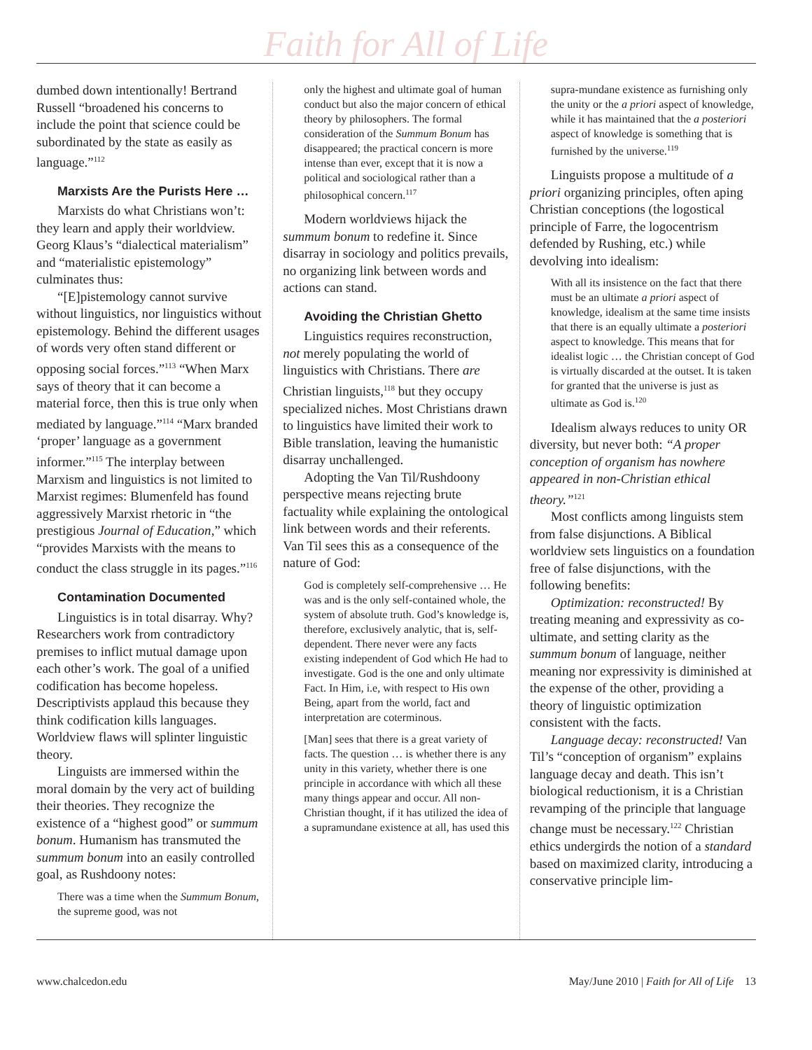Faith for All of Life
dumbed down intentionally! Bertrand Russell “broadened his concerns to include the point that science could be subordinated by the state as easily as language.”<sup>112</sup>
Marxists Are the Purists Here …
Marxists do what Christians won’t: they learn and apply their worldview. Georg Klaus’s “dialectical materialism” and “materialistic epistemology” culminates thus:
“[E]pistemology cannot survive without linguistics, nor linguistics without epistemology. Behind the different usages of words very often stand different or opposing social forces.”<sup>113</sup> “When Marx says of theory that it can become a material force, then this is true only when mediated by language.”<sup>114</sup> “Marx branded ‘proper’ language as a government informer.”<sup>115</sup> The interplay between Marxism and linguistics is not limited to Marxist regimes: Blumenfeld has found aggressively Marxist rhetoric in “the prestigious Journal of Education,” which “provides Marxists with the means to conduct the class struggle in its pages.”<sup>116</sup>
Contamination Documented
Linguistics is in total disarray. Why? Researchers work from contradictory premises to inflict mutual damage upon each other’s work. The goal of a unified codification has become hopeless. Descriptivists applaud this because they think codification kills languages. Worldview flaws will splinter linguistic theory.
Linguists are immersed within the moral domain by the very act of building their theories. They recognize the existence of a “highest good” or summum bonum. Humanism has transmuted the summum bonum into an easily controlled goal, as Rushdoony notes:
There was a time when the Summum Bonum, the supreme good, was not
only the highest and ultimate goal of human conduct but also the major concern of ethical theory by philosophers. The formal consideration of the Summum Bonum has disappeared; the practical concern is more intense than ever, except that it is now a political and sociological rather than a philosophical concern.<sup>117</sup>
Modern worldviews hijack the summum bonum to redefine it. Since disarray in sociology and politics prevails, no organizing link between words and actions can stand.
Avoiding the Christian Ghetto
Linguistics requires reconstruction, not merely populating the world of linguistics with Christians. There are Christian linguists,<sup>118</sup> but they occupy specialized niches. Most Christians drawn to linguistics have limited their work to Bible translation, leaving the humanistic disarray unchallenged.
Adopting the Van Til/Rushdoony perspective means rejecting brute factuality while explaining the ontological link between words and their referents. Van Til sees this as a consequence of the nature of God:
God is completely self-comprehensive … He was and is the only self-contained whole, the system of absolute truth. God’s knowledge is, therefore, exclusively analytic, that is, self-dependent. There never were any facts existing independent of God which He had to investigate. God is the one and only ultimate Fact. In Him, i.e, with respect to His own Being, apart from the world, fact and interpretation are coterminous.
[Man] sees that there is a great variety of facts. The question … is whether there is any unity in this variety, whether there is one principle in accordance with which all these many things appear and occur. All non-Christian thought, if it has utilized the idea of a supramundane existence at all, has used this
supra-mundane existence as furnishing only the unity or the a priori aspect of knowledge, while it has maintained that the a posteriori aspect of knowledge is something that is furnished by the universe.<sup>119</sup>
Linguists propose a multitude of a priori organizing principles, often aping Christian conceptions (the logostical principle of Farre, the logocentrism defended by Rushing, etc.) while devolving into idealism:
With all its insistence on the fact that there must be an ultimate a priori aspect of knowledge, idealism at the same time insists that there is an equally ultimate a posteriori aspect to knowledge. This means that for idealist logic … the Christian concept of God is virtually discarded at the outset. It is taken for granted that the universe is just as ultimate as God is.<sup>120</sup>
Idealism always reduces to unity OR diversity, but never both: “A proper conception of organism has nowhere appeared in non-Christian ethical theory.”<sup>121</sup>
Most conflicts among linguists stem from false disjunctions. A Biblical worldview sets linguistics on a foundation free of false disjunctions, with the following benefits:
Optimization: reconstructed! By treating meaning and expressivity as co-ultimate, and setting clarity as the summum bonum of language, neither meaning nor expressivity is diminished at the expense of the other, providing a theory of linguistic optimization consistent with the facts.
Language decay: reconstructed! Van Til’s “conception of organism” explains language decay and death. This isn’t biological reductionism, it is a Christian revamping of the principle that language change must be necessary.<sup>122</sup> Christian ethics undergirds the notion of a standard based on maximized clarity, introducing a conservative principle lim-
www.chalcedon.edu May/June 2010 | Faith for All of Life 13